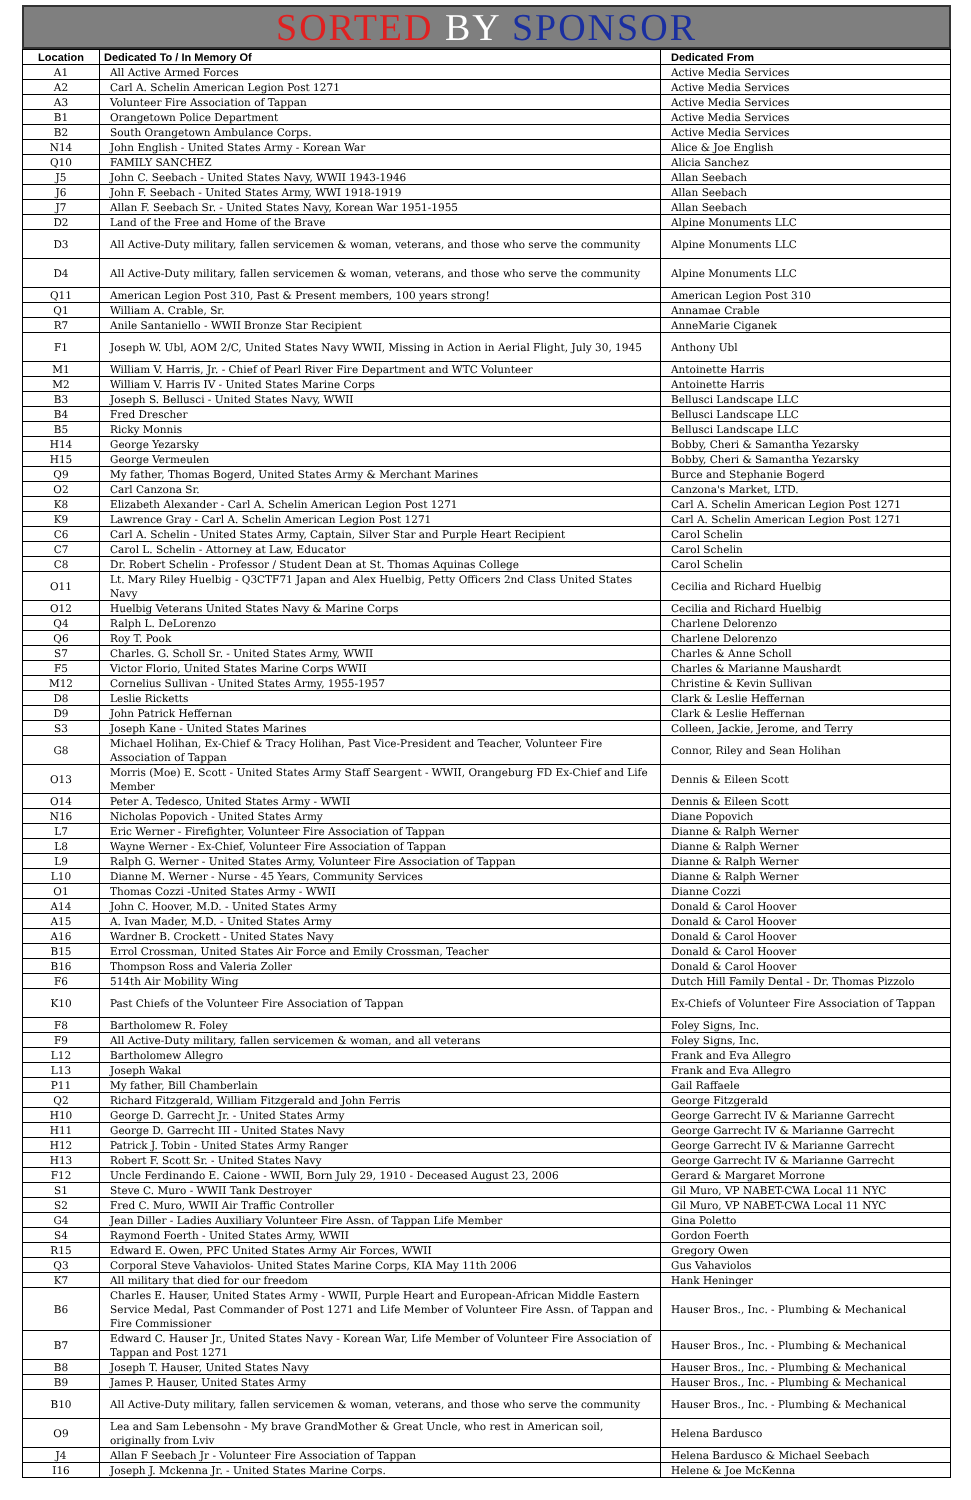SORTED BY SPONSOR
| Location | Dedicated To / In Memory Of | Dedicated From |
| --- | --- | --- |
| A1 | All Active Armed Forces | Active Media Services |
| A2 | Carl A. Schelin American Legion Post 1271 | Active Media Services |
| A3 | Volunteer Fire Association of Tappan | Active Media Services |
| B1 | Orangetown Police Department | Active Media Services |
| B2 | South Orangetown Ambulance Corps. | Active Media Services |
| N14 | John English - United States Army - Korean War | Alice & Joe English |
| Q10 | FAMILY SANCHEZ | Alicia Sanchez |
| J5 | John C. Seebach - United States Navy, WWII 1943-1946 | Allan Seebach |
| J6 | John F. Seebach - United States Army, WWI 1918-1919 | Allan Seebach |
| J7 | Allan F. Seebach Sr. - United States Navy, Korean War 1951-1955 | Allan Seebach |
| D2 | Land of the Free and Home of the Brave | Alpine Monuments LLC |
| D3 | All Active-Duty military, fallen servicemen & woman, veterans, and those who serve the community | Alpine Monuments LLC |
| D4 | All Active-Duty military, fallen servicemen & woman, veterans, and those who serve the community | Alpine Monuments LLC |
| Q11 | American Legion Post 310, Past & Present members, 100 years strong! | American Legion Post 310 |
| Q1 | William A. Crable, Sr. | Annamae Crable |
| R7 | Anile Santaniello - WWII Bronze Star Recipient | AnneMarie Ciganek |
| F1 | Joseph W. Ubl, AOM 2/C, United States Navy WWII, Missing in Action in Aerial Flight, July 30, 1945 | Anthony Ubl |
| M1 | William V. Harris, Jr. - Chief of Pearl River Fire Department and WTC Volunteer | Antoinette Harris |
| M2 | William V. Harris IV - United States Marine Corps | Antoinette Harris |
| B3 | Joseph S. Bellusci - United States Navy, WWII | Bellusci Landscape LLC |
| B4 | Fred Drescher | Bellusci Landscape LLC |
| B5 | Ricky Monnis | Bellusci Landscape LLC |
| H14 | George Yezarsky | Bobby, Cheri & Samantha Yezarsky |
| H15 | George Vermeulen | Bobby, Cheri & Samantha Yezarsky |
| Q9 | My father, Thomas Bogerd, United States Army & Merchant Marines | Burce and Stephanie Bogerd |
| O2 | Carl Canzona Sr. | Canzona's Market, LTD. |
| K8 | Elizabeth Alexander - Carl A. Schelin American Legion Post 1271 | Carl A. Schelin American Legion Post 1271 |
| K9 | Lawrence Gray - Carl A. Schelin American Legion Post 1271 | Carl A. Schelin American Legion Post 1271 |
| C6 | Carl A. Schelin - United States Army, Captain, Silver Star and Purple Heart Recipient | Carol Schelin |
| C7 | Carol L. Schelin - Attorney at Law, Educator | Carol Schelin |
| C8 | Dr. Robert Schelin - Professor / Student Dean at St. Thomas Aquinas College | Carol Schelin |
| O11 | Lt. Mary Riley Huelbig - Q3CTF71 Japan and Alex Huelbig, Petty Officers 2nd Class United States Navy | Cecilia and Richard Huelbig |
| O12 | Huelbig Veterans United States Navy & Marine Corps | Cecilia and Richard Huelbig |
| Q4 | Ralph L. DeLorenzo | Charlene Delorenzo |
| Q6 | Roy T. Pook | Charlene Delorenzo |
| S7 | Charles. G. Scholl Sr. - United States Army, WWII | Charles & Anne Scholl |
| F5 | Victor Florio, United States Marine Corps WWII | Charles & Marianne Maushardt |
| M12 | Cornelius Sullivan - United States Army, 1955-1957 | Christine & Kevin Sullivan |
| D8 | Leslie Ricketts | Clark & Leslie Heffernan |
| D9 | John Patrick Heffernan | Clark & Leslie Heffernan |
| S3 | Joseph Kane - United States Marines | Colleen, Jackie, Jerome, and Terry |
| G8 | Michael Holihan, Ex-Chief & Tracy Holihan, Past Vice-President and Teacher, Volunteer Fire Association of Tappan | Connor, Riley and Sean Holihan |
| O13 | Morris (Moe) E. Scott - United States Army Staff Seargent - WWII, Orangeburg FD Ex-Chief and Life Member | Dennis & Eileen Scott |
| O14 | Peter A. Tedesco, United States Army - WWII | Dennis & Eileen Scott |
| N16 | Nicholas Popovich - United States Army | Diane Popovich |
| L7 | Eric Werner - Firefighter, Volunteer Fire Association of Tappan | Dianne & Ralph Werner |
| L8 | Wayne Werner - Ex-Chief, Volunteer Fire Association of Tappan | Dianne & Ralph Werner |
| L9 | Ralph G. Werner - United States Army, Volunteer Fire Association of Tappan | Dianne & Ralph Werner |
| L10 | Dianne M. Werner - Nurse - 45 Years, Community Services | Dianne & Ralph Werner |
| O1 | Thomas Cozzi -United States Army - WWII | Dianne Cozzi |
| A14 | John C. Hoover, M.D. - United States Army | Donald & Carol Hoover |
| A15 | A. Ivan Mader, M.D. - United States Army | Donald & Carol Hoover |
| A16 | Wardner B. Crockett - United States Navy | Donald & Carol Hoover |
| B15 | Errol Crossman, United States Air Force and Emily Crossman, Teacher | Donald & Carol Hoover |
| B16 | Thompson Ross and Valeria Zoller | Donald & Carol Hoover |
| F6 | 514th Air Mobility Wing | Dutch Hill Family Dental - Dr. Thomas Pizzolo |
| K10 | Past Chiefs of the Volunteer Fire Association of Tappan | Ex-Chiefs of Volunteer Fire Association of Tappan |
| F8 | Bartholomew R. Foley | Foley Signs, Inc. |
| F9 | All Active-Duty military, fallen servicemen & woman, and all veterans | Foley Signs, Inc. |
| L12 | Bartholomew Allegro | Frank and Eva Allegro |
| L13 | Joseph Wakal | Frank and Eva Allegro |
| P11 | My father, Bill Chamberlain | Gail Raffaele |
| Q2 | Richard Fitzgerald, William Fitzgerald and John Ferris | George Fitzgerald |
| H10 | George D. Garrecht Jr. - United States Army | George Garrecht IV & Marianne Garrecht |
| H11 | George D. Garrecht III - United States Navy | George Garrecht IV & Marianne Garrecht |
| H12 | Patrick J. Tobin - United States Army Ranger | George Garrecht IV & Marianne Garrecht |
| H13 | Robert F. Scott Sr. - United States Navy | George Garrecht IV & Marianne Garrecht |
| F12 | Uncle Ferdinando E. Caione - WWII, Born July 29, 1910 - Deceased August 23, 2006 | Gerard & Margaret Morrone |
| S1 | Steve C. Muro - WWII Tank Destroyer | Gil Muro, VP NABET-CWA Local 11 NYC |
| S2 | Fred C. Muro, WWII Air Traffic Controller | Gil Muro, VP NABET-CWA Local 11 NYC |
| G4 | Jean Diller - Ladies Auxiliary Volunteer Fire Assn. of Tappan Life Member | Gina Poletto |
| S4 | Raymond Foerth - United States Army, WWII | Gordon Foerth |
| R15 | Edward E. Owen, PFC United States Army Air Forces, WWII | Gregory Owen |
| Q3 | Corporal Steve Vahaviolos- United States Marine Corps, KIA May 11th 2006 | Gus Vahaviolos |
| K7 | All military that died for our freedom | Hank Heninger |
| B6 | Charles E. Hauser, United States Army - WWII, Purple Heart and European-African Middle Eastern Service Medal, Past Commander of Post 1271 and Life Member of Volunteer Fire Assn. of Tappan and Fire Commissioner | Hauser Bros., Inc. - Plumbing & Mechanical |
| B7 | Edward C. Hauser Jr., United States Navy - Korean War, Life Member of Volunteer Fire Association of Tappan and Post 1271 | Hauser Bros., Inc. - Plumbing & Mechanical |
| B8 | Joseph T. Hauser, United States Navy | Hauser Bros., Inc. - Plumbing & Mechanical |
| B9 | James P. Hauser, United States Army | Hauser Bros., Inc. - Plumbing & Mechanical |
| B10 | All Active-Duty military, fallen servicemen & woman, veterans, and those who serve the community | Hauser Bros., Inc. - Plumbing & Mechanical |
| O9 | Lea and Sam Lebensohn - My brave GrandMother & Great Uncle, who rest in American soil, originally from Lviv | Helena Bardusco |
| J4 | Allan F Seebach Jr - Volunteer Fire Association of Tappan | Helena Bardusco & Michael Seebach |
| I16 | Joseph J. Mckenna Jr. - United States Marine Corps. | Helene & Joe McKenna |